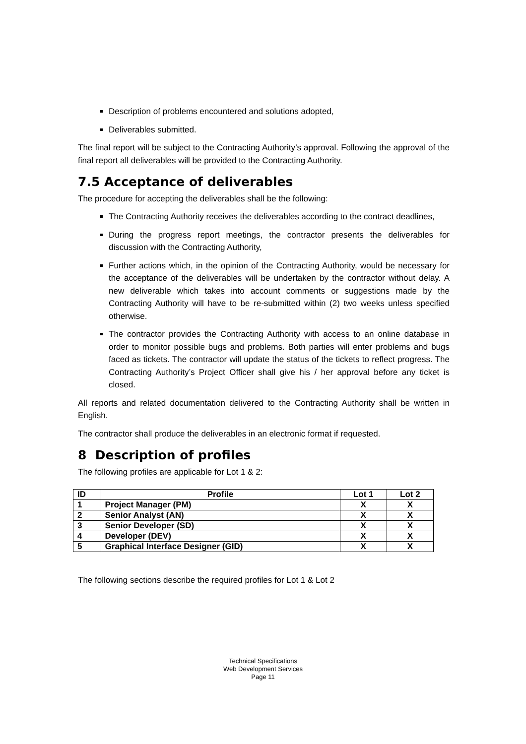Description of problems encountered and solutions adopted,
Deliverables submitted.
The final report will be subject to the Contracting Authority’s approval. Following the approval of the final report all deliverables will be provided to the Contracting Authority.
7.5 Acceptance of deliverables
The procedure for accepting the deliverables shall be the following:
The Contracting Authority receives the deliverables according to the contract deadlines,
During the progress report meetings, the contractor presents the deliverables for discussion with the Contracting Authority,
Further actions which, in the opinion of the Contracting Authority, would be necessary for the acceptance of the deliverables will be undertaken by the contractor without delay. A new deliverable which takes into account comments or suggestions made by the Contracting Authority will have to be re-submitted within (2) two weeks unless specified otherwise.
The contractor provides the Contracting Authority with access to an online database in order to monitor possible bugs and problems. Both parties will enter problems and bugs faced as tickets. The contractor will update the status of the tickets to reflect progress. The Contracting Authority’s Project Officer shall give his / her approval before any ticket is closed.
All reports and related documentation delivered to the Contracting Authority shall be written in English.
The contractor shall produce the deliverables in an electronic format if requested.
8 Description of profiles
The following profiles are applicable for Lot 1 & 2:
| ID | Profile | Lot 1 | Lot 2 |
| --- | --- | --- | --- |
| 1 | Project Manager (PM) | X | X |
| 2 | Senior Analyst (AN) | X | X |
| 3 | Senior Developer (SD) | X | X |
| 4 | Developer (DEV) | X | X |
| 5 | Graphical Interface Designer (GID) | X | X |
The following sections describe the required profiles for Lot 1 & Lot 2
Technical Specifications
Web Development Services
Page 11